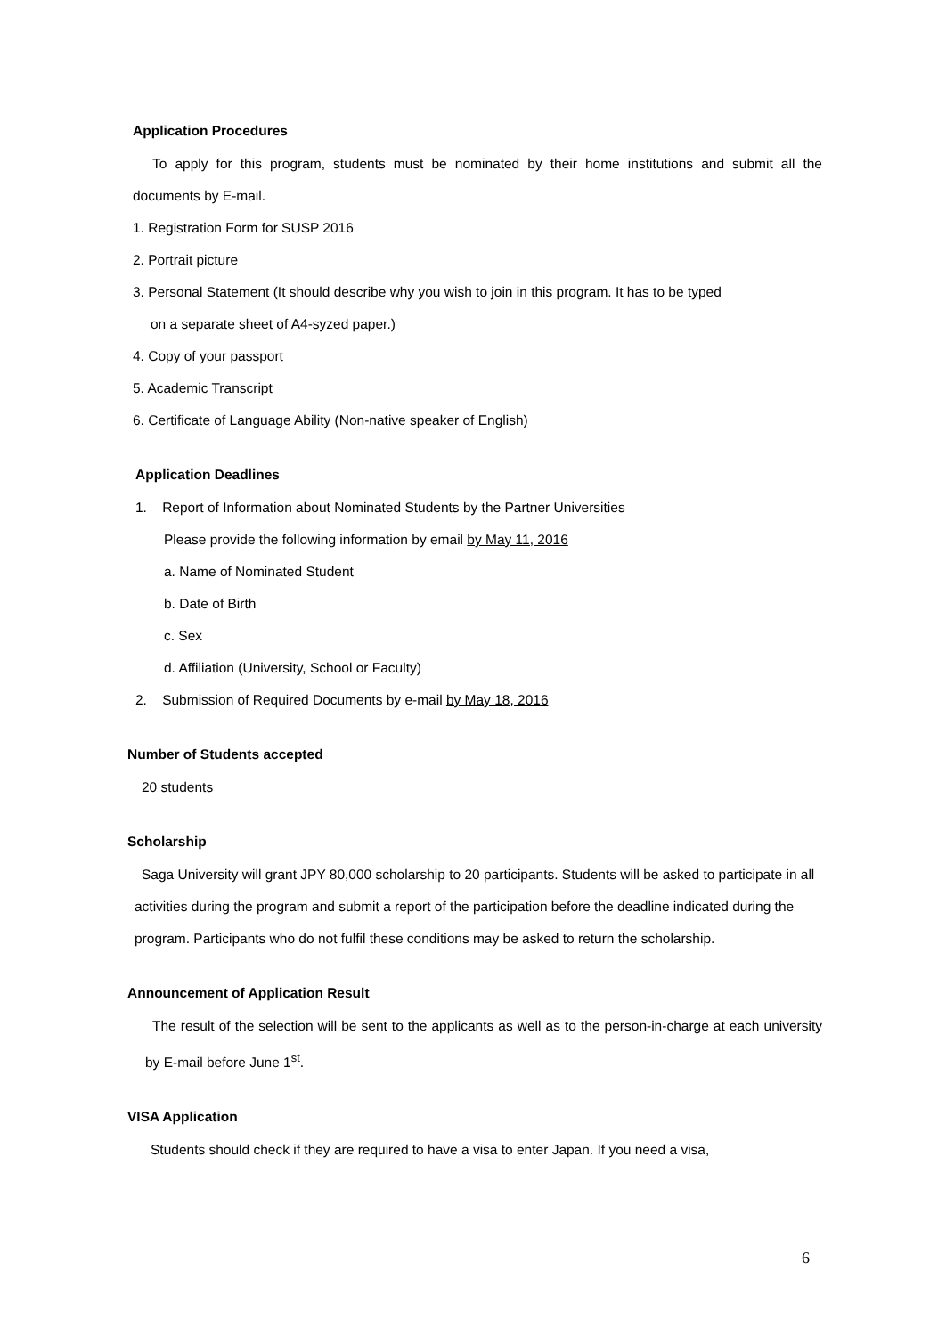Application Procedures
To apply for this program, students must be nominated by their home institutions and submit all the documents by E-mail.
1. Registration Form for SUSP 2016
2. Portrait picture
3. Personal Statement (It should describe why you wish to join in this program. It has to be typed
on a separate sheet of A4-syzed paper.)
4. Copy of your passport
5. Academic Transcript
6. Certificate of Language Ability (Non-native speaker of English)
Application Deadlines
1. Report of Information about Nominated Students by the Partner Universities
Please provide the following information by email by May 11, 2016
a. Name of Nominated Student
b. Date of Birth
c. Sex
d. Affiliation (University, School or Faculty)
2. Submission of Required Documents by e-mail by May 18, 2016
Number of Students accepted
20 students
Scholarship
Saga University will grant JPY 80,000 scholarship to 20 participants. Students will be asked to participate in all activities during the program and submit a report of the participation before the deadline indicated during the program. Participants who do not fulfil these conditions may be asked to return the scholarship.
Announcement of Application Result
The result of the selection will be sent to the applicants as well as to the person-in-charge at each university by E-mail before June 1<sup>st</sup>.
VISA Application
Students should check if they are required to have a visa to enter Japan. If you need a visa,
6